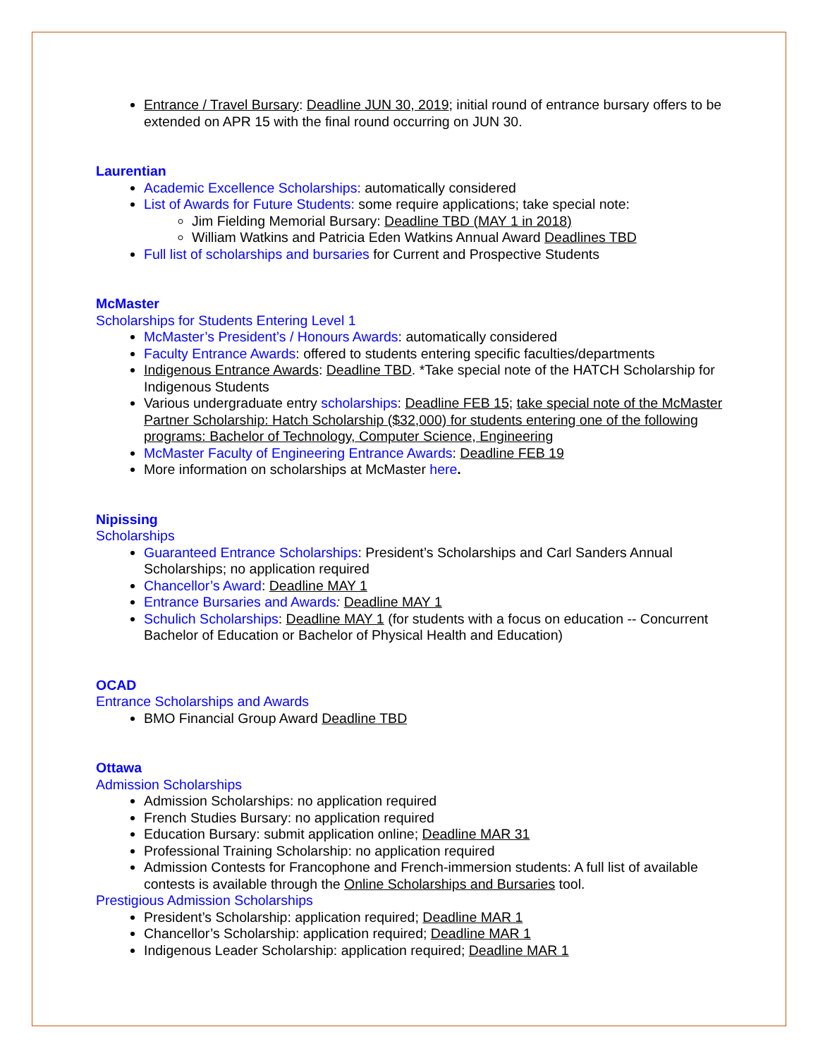Entrance / Travel Bursary: Deadline JUN 30, 2019; initial round of entrance bursary offers to be extended on APR 15 with the final round occurring on JUN 30.
Laurentian
Academic Excellence Scholarships: automatically considered
List of Awards for Future Students: some require applications; take special note:
Jim Fielding Memorial Bursary: Deadline TBD (MAY 1 in 2018)
William Watkins and Patricia Eden Watkins Annual Award Deadlines TBD
Full list of scholarships and bursaries for Current and Prospective Students
McMaster
Scholarships for Students Entering Level 1
McMaster’s President’s / Honours Awards: automatically considered
Faculty Entrance Awards: offered to students entering specific faculties/departments
Indigenous Entrance Awards: Deadline TBD. *Take special note of the HATCH Scholarship for Indigenous Students
Various undergraduate entry scholarships: Deadline FEB 15; take special note of the McMaster Partner Scholarship: Hatch Scholarship ($32,000) for students entering one of the following programs: Bachelor of Technology, Computer Science, Engineering
McMaster Faculty of Engineering Entrance Awards: Deadline FEB 19
More information on scholarships at McMaster here.
Nipissing
Scholarships
Guaranteed Entrance Scholarships: President’s Scholarships and Carl Sanders Annual Scholarships; no application required
Chancellor’s Award: Deadline MAY 1
Entrance Bursaries and Awards: Deadline MAY 1
Schulich Scholarships: Deadline MAY 1 (for students with a focus on education -- Concurrent Bachelor of Education or Bachelor of Physical Health and Education)
OCAD
Entrance Scholarships and Awards
BMO Financial Group Award Deadline TBD
Ottawa
Admission Scholarships
Admission Scholarships: no application required
French Studies Bursary: no application required
Education Bursary: submit application online; Deadline MAR 31
Professional Training Scholarship: no application required
Admission Contests for Francophone and French-immersion students: A full list of available contests is available through the Online Scholarships and Bursaries tool.
Prestigious Admission Scholarships
President’s Scholarship: application required; Deadline MAR 1
Chancellor’s Scholarship: application required; Deadline MAR 1
Indigenous Leader Scholarship: application required; Deadline MAR 1